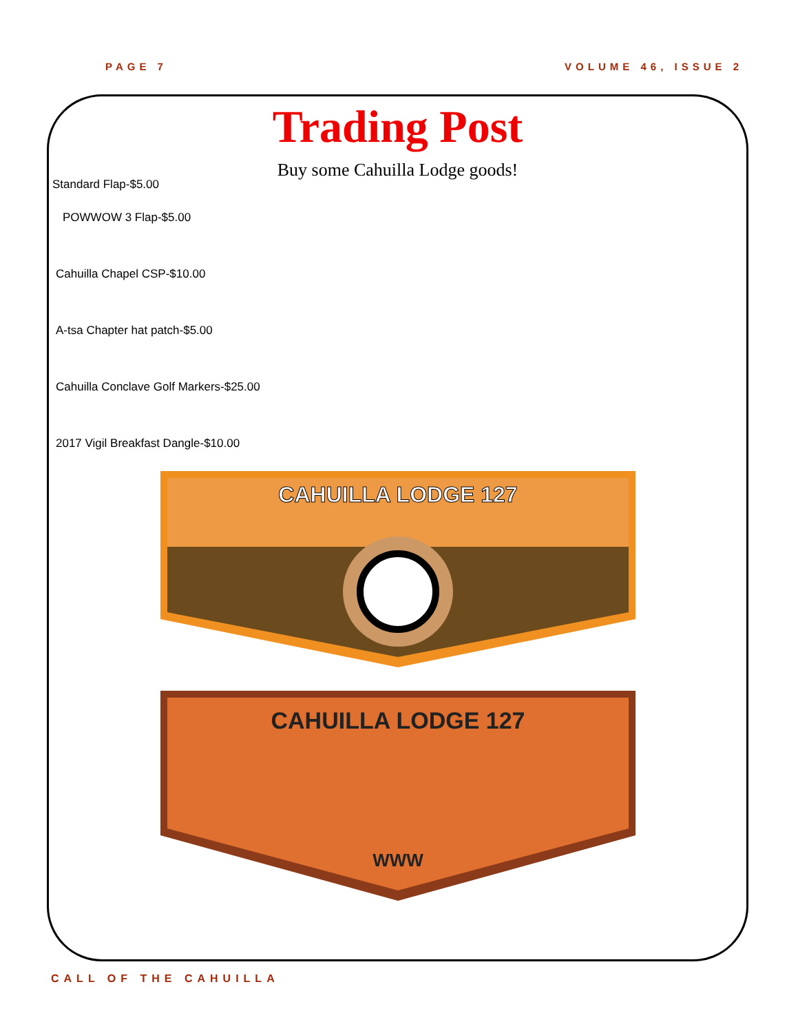PAGE 7 VOLUME 46, ISSUE 2
Trading Post
Buy some Cahuilla Lodge goods!
Standard Flap-$5.00
POWWOW 3 Flap-$5.00
Cahuilla Chapel CSP-$10.00
A-tsa Chapter hat patch-$5.00
Cahuilla Conclave Golf Markers-$25.00
2017 Vigil Breakfast Dangle-$10.00
CAHUILLA LODGE 127
CAHUILLA LODGE 127
WWW
CALL OF THE CAHUILLA